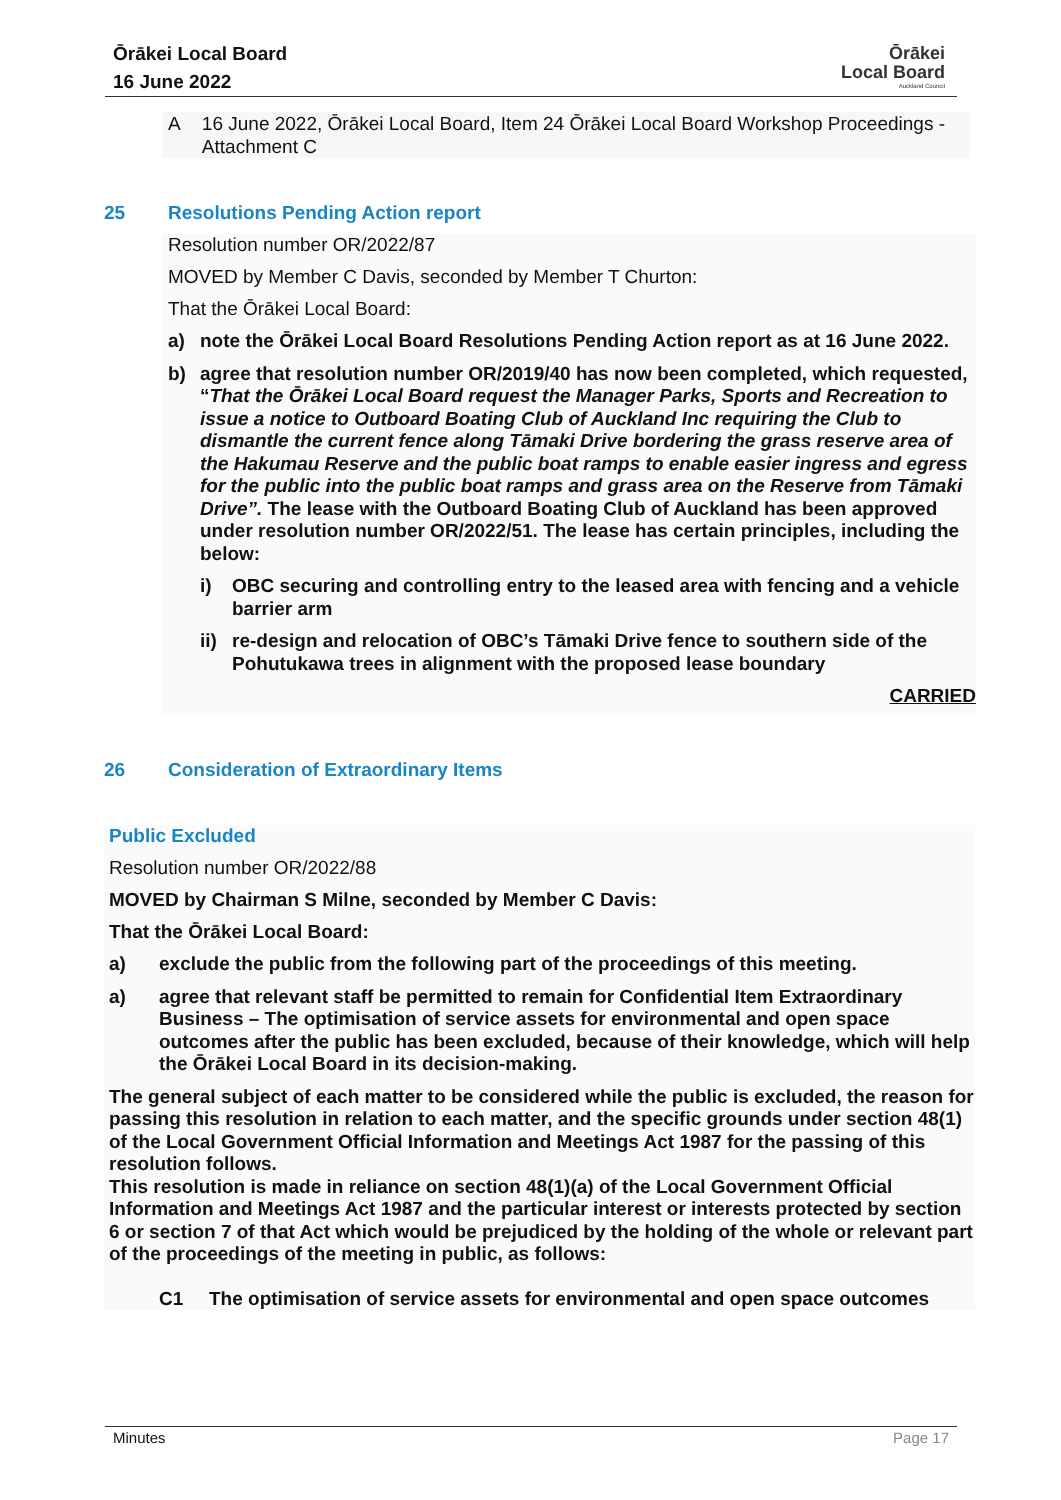Ōrākei Local Board
16 June 2022
Ōrākei
Local Board
Auckland Council
A 16 June 2022, Ōrākei Local Board, Item 24 Ōrākei Local Board Workshop Proceedings - Attachment C
25 Resolutions Pending Action report
Resolution number OR/2022/87
MOVED by Member C Davis, seconded by Member T Churton:
That the Ōrākei Local Board:
a) note the Ōrākei Local Board Resolutions Pending Action report as at 16 June 2022.
b) agree that resolution number OR/2019/40 has now been completed, which requested, “That the Ōrākei Local Board request the Manager Parks, Sports and Recreation to issue a notice to Outboard Boating Club of Auckland Inc requiring the Club to dismantle the current fence along Tāmaki Drive bordering the grass reserve area of the Hakumau Reserve and the public boat ramps to enable easier ingress and egress for the public into the public boat ramps and grass area on the Reserve from Tāmaki Drive”. The lease with the Outboard Boating Club of Auckland has been approved under resolution number OR/2022/51. The lease has certain principles, including the below:
i) OBC securing and controlling entry to the leased area with fencing and a vehicle barrier arm
ii) re-design and relocation of OBC’s Tāmaki Drive fence to southern side of the Pohutukawa trees in alignment with the proposed lease boundary
CARRIED
26 Consideration of Extraordinary Items
Public Excluded
Resolution number OR/2022/88
MOVED by Chairman S Milne, seconded by Member C Davis:
That the Ōrākei Local Board:
a) exclude the public from the following part of the proceedings of this meeting.
a) agree that relevant staff be permitted to remain for Confidential Item Extraordinary Business – The optimisation of service assets for environmental and open space outcomes after the public has been excluded, because of their knowledge, which will help the Ōrākei Local Board in its decision-making.
The general subject of each matter to be considered while the public is excluded, the reason for passing this resolution in relation to each matter, and the specific grounds under section 48(1) of the Local Government Official Information and Meetings Act 1987 for the passing of this resolution follows.
This resolution is made in reliance on section 48(1)(a) of the Local Government Official Information and Meetings Act 1987 and the particular interest or interests protected by section 6 or section 7 of that Act which would be prejudiced by the holding of the whole or relevant part of the proceedings of the meeting in public, as follows:
C1 The optimisation of service assets for environmental and open space outcomes
Minutes Page 17